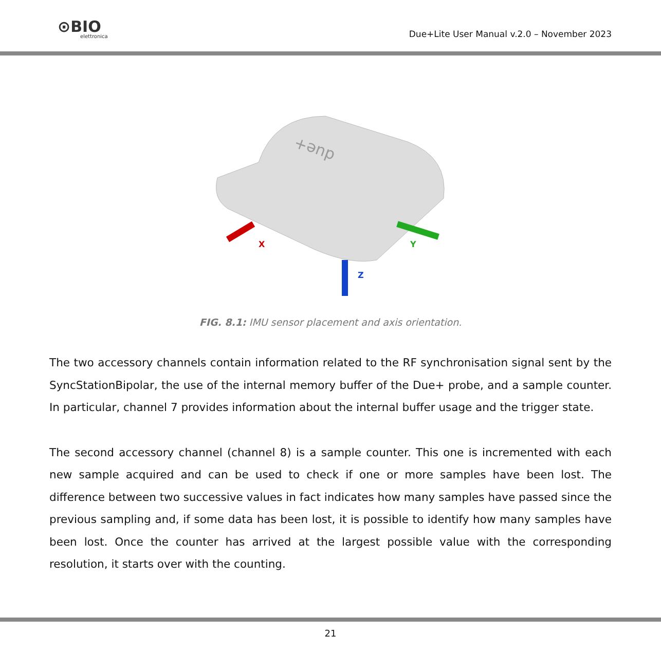⊙BIO
elettronica
Due+Lite User Manual v.2.0 – November 2023
due+
X
Y
Z
FIG. 8.1: IMU sensor placement and axis orientation.
The two accessory channels contain information related to the RF synchronisation signal sent by the SyncStationBipolar, the use of the internal memory buffer of the Due+ probe, and a sample counter. In particular, channel 7 provides information about the internal buffer usage and the trigger state.
The second accessory channel (channel 8) is a sample counter. This one is incremented with each new sample acquired and can be used to check if one or more samples have been lost. The difference between two successive values in fact indicates how many samples have passed since the previous sampling and, if some data has been lost, it is possible to identify how many samples have been lost. Once the counter has arrived at the largest possible value with the corresponding resolution, it starts over with the counting.
21